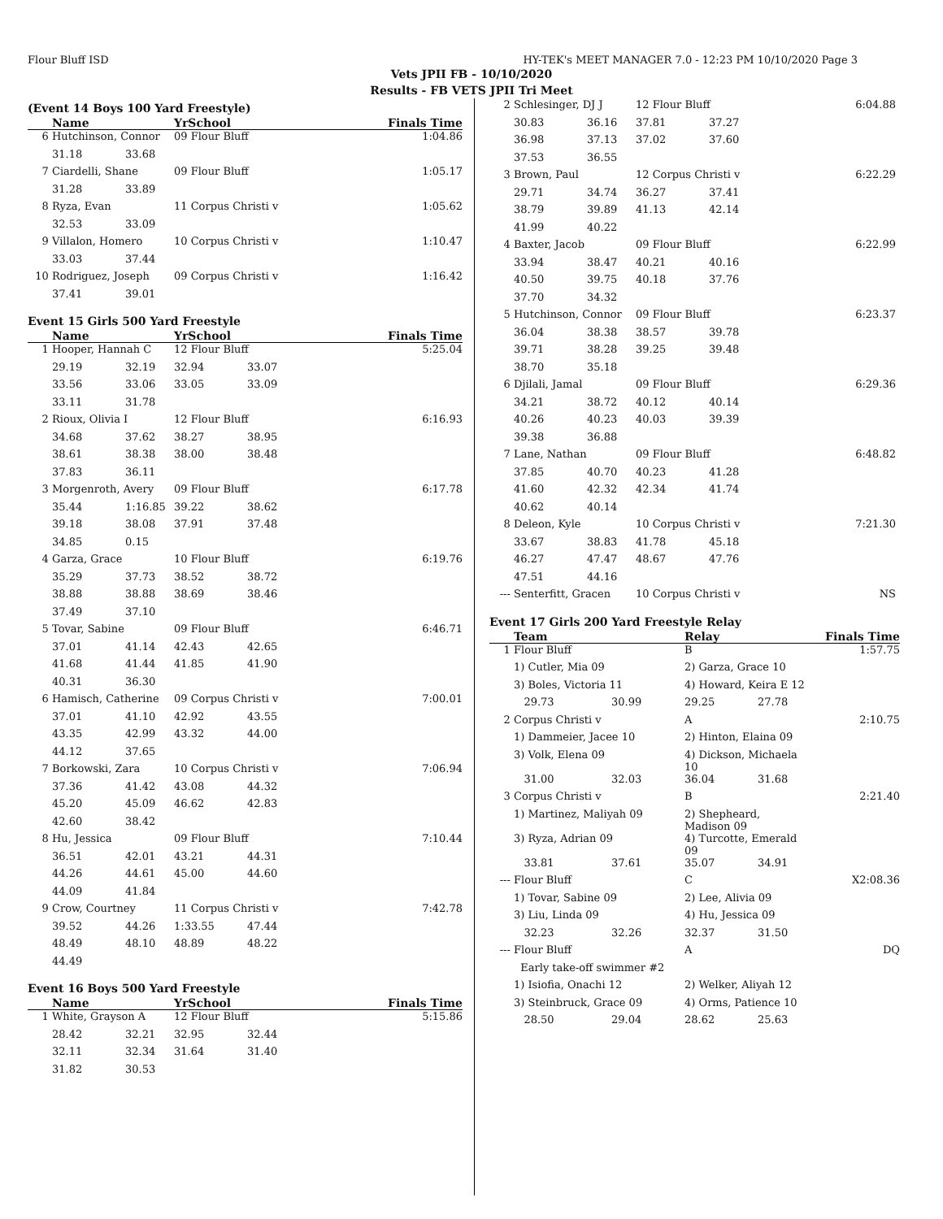Flour Bluff ISD HY-TEK's MEET MANAGER 7.0 - 12:23 PM 10/10/2020 Page 3
Vets JPII FB - 10/10/2020
Results - FB VETS JPII Tri Meet
(Event 14 Boys 100 Yard Freestyle)
| | Name | | YrSchool | Finals Time |
| --- | --- | --- | --- | --- |
| 6 | Hutchinson, Connor | | 09 Flour Bluff | 1:04.86 |
| | 31.18 | 33.68 | | |
| 7 | Ciardelli, Shane | | 09 Flour Bluff | 1:05.17 |
| | 31.28 | 33.89 | | |
| 8 | Ryza, Evan | | 11 Corpus Christi v | 1:05.62 |
| | 32.53 | 33.09 | | |
| 9 | Villalon, Homero | | 10 Corpus Christi v | 1:10.47 |
| | 33.03 | 37.44 | | |
| 10 | Rodriguez, Joseph | | 09 Corpus Christi v | 1:16.42 |
| | 37.41 | 39.01 | | |
Event 15 Girls 500 Yard Freestyle
| | Name | | YrSchool | | Finals Time |
| --- | --- | --- | --- | --- | --- |
| 1 | Hooper, Hannah C | | 12 Flour Bluff | | 5:25.04 |
| | 29.19 | 32.19 | 32.94 | 33.07 | |
| | 33.56 | 33.06 | 33.05 | 33.09 | |
| | 33.11 | 31.78 | | | |
| 2 | Rioux, Olivia I | | 12 Flour Bluff | | 6:16.93 |
| | 34.68 | 37.62 | 38.27 | 38.95 | |
| | 38.61 | 38.38 | 38.00 | 38.48 | |
| | 37.83 | 36.11 | | | |
| 3 | Morgenroth, Avery | | 09 Flour Bluff | | 6:17.78 |
| | 35.44 | 1:16.85 | 39.22 | 38.62 | |
| | 39.18 | 38.08 | 37.91 | 37.48 | |
| | 34.85 | 0.15 | | | |
| 4 | Garza, Grace | | 10 Flour Bluff | | 6:19.76 |
| | 35.29 | 37.73 | 38.52 | 38.72 | |
| | 38.88 | 38.88 | 38.69 | 38.46 | |
| | 37.49 | 37.10 | | | |
| 5 | Tovar, Sabine | | 09 Flour Bluff | | 6:46.71 |
| | 37.01 | 41.14 | 42.43 | 42.65 | |
| | 41.68 | 41.44 | 41.85 | 41.90 | |
| | 40.31 | 36.30 | | | |
| 6 | Hamisch, Catherine | | 09 Corpus Christi v | | 7:00.01 |
| | 37.01 | 41.10 | 42.92 | 43.55 | |
| | 43.35 | 42.99 | 43.32 | 44.00 | |
| | 44.12 | 37.65 | | | |
| 7 | Borkowski, Zara | | 10 Corpus Christi v | | 7:06.94 |
| | 37.36 | 41.42 | 43.08 | 44.32 | |
| | 45.20 | 45.09 | 46.62 | 42.83 | |
| | 42.60 | 38.42 | | | |
| 8 | Hu, Jessica | | 09 Flour Bluff | | 7:10.44 |
| | 36.51 | 42.01 | 43.21 | 44.31 | |
| | 44.26 | 44.61 | 45.00 | 44.60 | |
| | 44.09 | 41.84 | | | |
| 9 | Crow, Courtney | | 11 Corpus Christi v | | 7:42.78 |
| | 39.52 | 44.26 | 1:33.55 | 47.44 | |
| | 48.49 | 48.10 | 48.89 | 48.22 | |
| | 44.49 | | | | |
Event 16 Boys 500 Yard Freestyle
| | Name | | YrSchool | | Finals Time |
| --- | --- | --- | --- | --- | --- |
| 1 | White, Grayson A | | 12 Flour Bluff | | 5:15.86 |
| | 28.42 | 32.21 | 32.95 | 32.44 | |
| | 32.11 | 32.34 | 31.64 | 31.40 | |
| | 31.82 | 30.53 | | | |
| 2 | Schlesinger, DJ J | | 12 Flour Bluff | | 6:04.88 |
| | 30.83 | 36.16 | 37.81 | 37.27 | |
| | 36.98 | 37.13 | 37.02 | 37.60 | |
| | 37.53 | 36.55 | | | |
| 3 | Brown, Paul | | 12 Corpus Christi v | | 6:22.29 |
| | 29.71 | 34.74 | 36.27 | 37.41 | |
| | 38.79 | 39.89 | 41.13 | 42.14 | |
| | 41.99 | 40.22 | | | |
| 4 | Baxter, Jacob | | 09 Flour Bluff | | 6:22.99 |
| | 33.94 | 38.47 | 40.21 | 40.16 | |
| | 40.50 | 39.75 | 40.18 | 37.76 | |
| | 37.70 | 34.32 | | | |
| 5 | Hutchinson, Connor | | 09 Flour Bluff | | 6:23.37 |
| | 36.04 | 38.38 | 38.57 | 39.78 | |
| | 39.71 | 38.28 | 39.25 | 39.48 | |
| | 38.70 | 35.18 | | | |
| 6 | Djilali, Jamal | | 09 Flour Bluff | | 6:29.36 |
| | 34.21 | 38.72 | 40.12 | 40.14 | |
| | 40.26 | 40.23 | 40.03 | 39.39 | |
| | 39.38 | 36.88 | | | |
| 7 | Lane, Nathan | | 09 Flour Bluff | | 6:48.82 |
| | 37.85 | 40.70 | 40.23 | 41.28 | |
| | 41.60 | 42.32 | 42.34 | 41.74 | |
| | 40.62 | 40.14 | | | |
| 8 | Deleon, Kyle | | 10 Corpus Christi v | | 7:21.30 |
| | 33.67 | 38.83 | 41.78 | 45.18 | |
| | 46.27 | 47.47 | 48.67 | 47.76 | |
| | 47.51 | 44.16 | | | |
| --- | Senterfitt, Gracen | | 10 Corpus Christi v | | NS |
Event 17 Girls 200 Yard Freestyle Relay
| | Team | | Relay | | Finals Time |
| --- | --- | --- | --- | --- | --- |
| 1 | Flour Bluff | | B | | 1:57.75 |
| | 1) Cutler, Mia 09 | | 2) Garza, Grace 10 | | |
| | 3) Boles, Victoria 11 | | 4) Howard, Keira E 12 | | |
| | 29.73 | 30.99 | 29.25 | 27.78 | |
| 2 | Corpus Christi v | | A | | 2:10.75 |
| | 1) Dammeier, Jacee 10 | | 2) Hinton, Elaina 09 | | |
| | 3) Volk, Elena 09 | | 4) Dickson, Michaela 10 | | |
| | 31.00 | 32.03 | 36.04 | 31.68 | |
| 3 | Corpus Christi v | | B | | 2:21.40 |
| | 1) Martinez, Maliyah 09 | | 2) Shepheard, Madison 09 | | |
| | 3) Ryza, Adrian 09 | | 4) Turcotte, Emerald 09 | | |
| | 33.81 | 37.61 | 35.07 | 34.91 | |
| --- | Flour Bluff | | C | | X2:08.36 |
| | 1) Tovar, Sabine 09 | | 2) Lee, Alivia 09 | | |
| | 3) Liu, Linda 09 | | 4) Hu, Jessica 09 | | |
| | 32.23 | 32.26 | 32.37 | 31.50 | |
| --- | Flour Bluff | | A | | DQ |
| | Early take-off swimmer #2 | | | | |
| | 1) Isiofia, Onachi 12 | | 2) Welker, Aliyah 12 | | |
| | 3) Steinbruck, Grace 09 | | 4) Orms, Patience 10 | | |
| | 28.50 | 29.04 | 28.62 | 25.63 | |